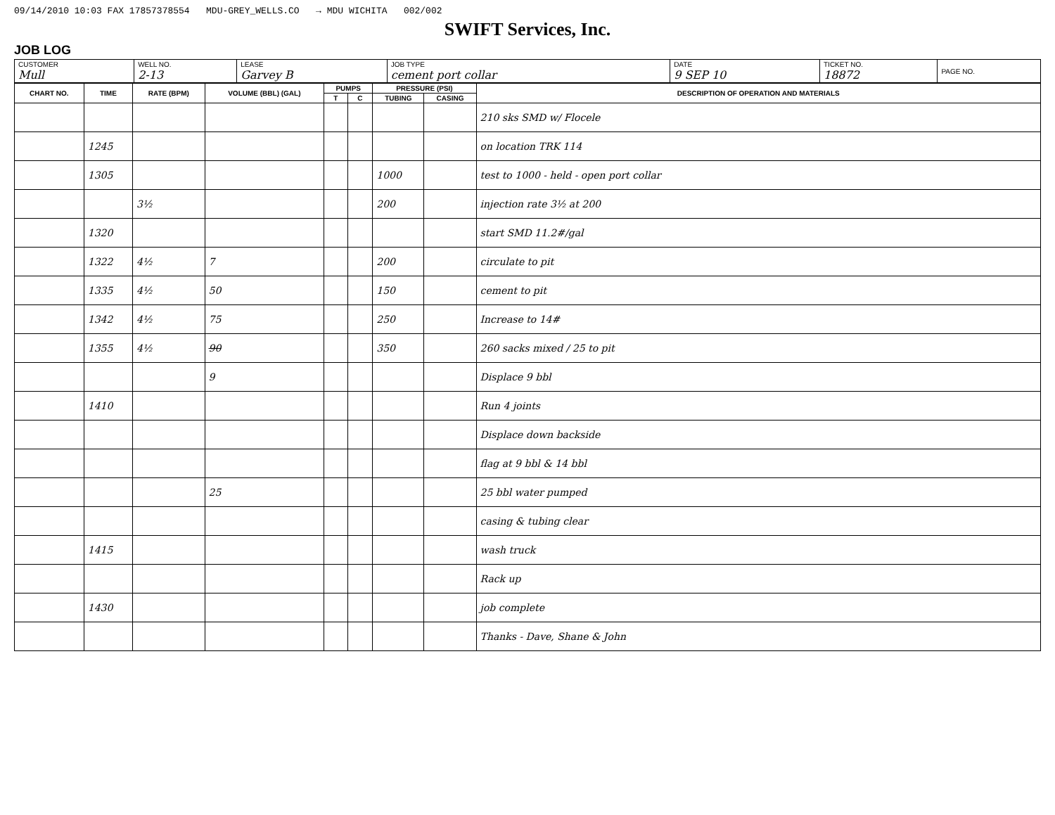09/14/2010 10:03 FAX 17857378554 MDU-GREY_WELLS.CO → MDU WICHITA 002/002
SWIFT Services, Inc.
JOB LOG
| CUSTOMER Mull | WELL NO. 2-13 | LEASE Garvey B | JOB TYPE cement port collar | DATE 9 SEP 10 | TICKET NO. 18872 | PAGE NO. |
| CHART NO. | TIME | RATE (BPM) | VOLUME (BBL) (GAL) | PUMPS | | PRESSURE (PSI) | | DESCRIPTION OF OPERATION AND MATERIALS |
| --- | --- | --- | --- | --- | --- | --- | --- | --- |
| | | | | T | C | TUBING | CASING | |
| | | | | | | | | 210 sks SMD w/ Flocele |
| | 1245 | | | | | | | on location TRK 114 |
| | 1305 | | | | | 1000 | | test to 1000 - held - open port collar |
| | | 3½ | | | | 200 | | injection rate 3½ at 200 |
| | 1320 | | | | | | | start SMD 11.2#/gal |
| | 1322 | 4½ | 7 | | | 200 | | circulate to pit |
| | 1335 | 4½ | 50 | | | 150 | | cement to pit |
| | 1342 | 4½ | 75 | | | 250 | | Increase to 14# |
| | 1355 | 4½ | 90 | | | 350 | | 260 sacks mixed / 25 to pit |
| | | | 9 | | | | | Displace 9 bbl |
| | 1410 | | | | | | | Run 4 joints |
| | | | | | | | | Displace down backside |
| | | | | | | | | flag at 9 bbl & 14 bbl |
| | | | 25 | | | | | 25 bbl water pumped |
| | | | | | | | | casing & tubing clear |
| | 1415 | | | | | | | wash truck |
| | | | | | | | | Rack up |
| | 1430 | | | | | | | job complete |
| | | | | | | | | Thanks - Dave, Shane & John |